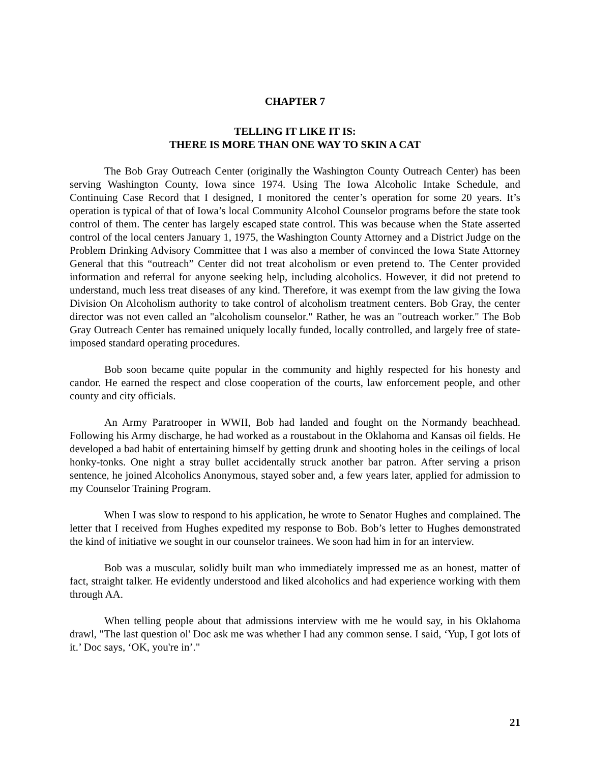CHAPTER 7
TELLING IT LIKE IT IS:
THERE IS MORE THAN ONE WAY TO SKIN A CAT
The Bob Gray Outreach Center (originally the Washington County Outreach Center) has been serving Washington County, Iowa since 1974. Using The Iowa Alcoholic Intake Schedule, and Continuing Case Record that I designed, I monitored the center’s operation for some 20 years. It’s operation is typical of that of Iowa’s local Community Alcohol Counselor programs before the state took control of them. The center has largely escaped state control. This was because when the State asserted control of the local centers January 1, 1975, the Washington County Attorney and a District Judge on the Problem Drinking Advisory Committee that I was also a member of convinced the Iowa State Attorney General that this “outreach” Center did not treat alcoholism or even pretend to. The Center provided information and referral for anyone seeking help, including alcoholics. However, it did not pretend to understand, much less treat diseases of any kind. Therefore, it was exempt from the law giving the Iowa Division On Alcoholism authority to take control of alcoholism treatment centers. Bob Gray, the center director was not even called an "alcoholism counselor." Rather, he was an "outreach worker." The Bob Gray Outreach Center has remained uniquely locally funded, locally controlled, and largely free of state-imposed standard operating procedures.
Bob soon became quite popular in the community and highly respected for his honesty and candor. He earned the respect and close cooperation of the courts, law enforcement people, and other county and city officials.
An Army Paratrooper in WWII, Bob had landed and fought on the Normandy beachhead. Following his Army discharge, he had worked as a roustabout in the Oklahoma and Kansas oil fields. He developed a bad habit of entertaining himself by getting drunk and shooting holes in the ceilings of local honky-tonks. One night a stray bullet accidentally struck another bar patron. After serving a prison sentence, he joined Alcoholics Anonymous, stayed sober and, a few years later, applied for admission to my Counselor Training Program.
When I was slow to respond to his application, he wrote to Senator Hughes and complained. The letter that I received from Hughes expedited my response to Bob. Bob’s letter to Hughes demonstrated the kind of initiative we sought in our counselor trainees. We soon had him in for an interview.
Bob was a muscular, solidly built man who immediately impressed me as an honest, matter of fact, straight talker. He evidently understood and liked alcoholics and had experience working with them through AA.
When telling people about that admissions interview with me he would say, in his Oklahoma drawl, "The last question ol' Doc ask me was whether I had any common sense. I said, ‘Yup, I got lots of it.’ Doc says, ‘OK, you're in’."
21